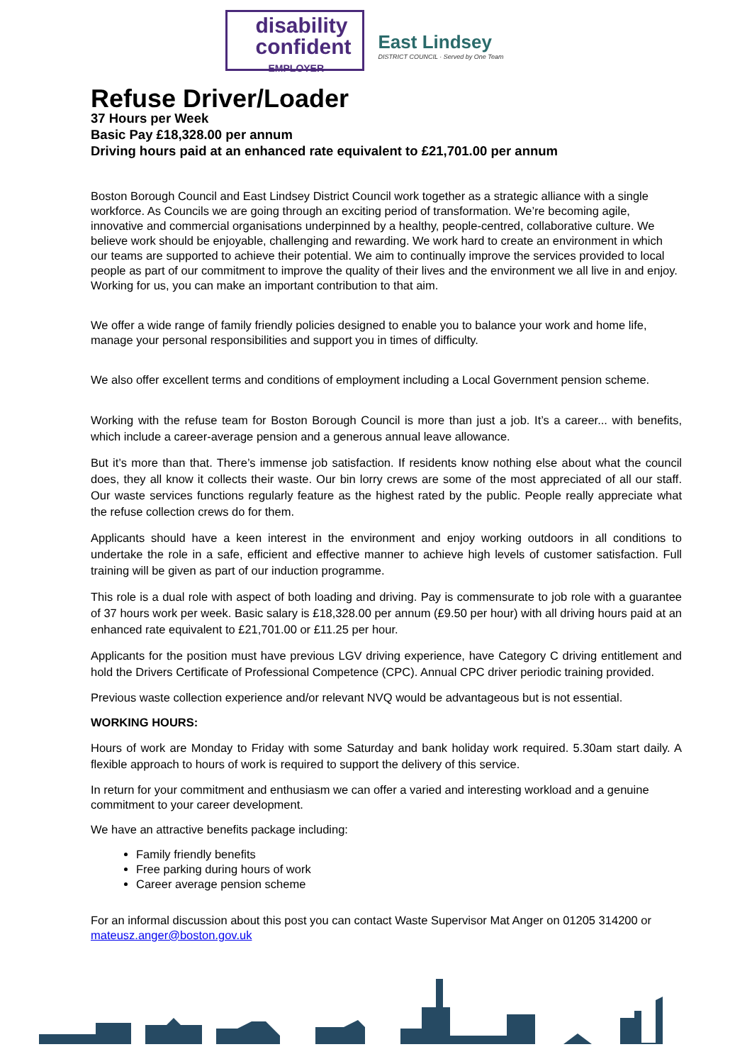disability
confident
EMPLOYER
East Lindsey
DISTRICT COUNCIL · Served by One Team
Refuse Driver/Loader
37 Hours per Week
Basic Pay £18,328.00 per annum
Driving hours paid at an enhanced rate equivalent to £21,701.00 per annum
Boston Borough Council and East Lindsey District Council work together as a strategic alliance with a single workforce. As Councils we are going through an exciting period of transformation. We’re becoming agile, innovative and commercial organisations underpinned by a healthy, people-centred, collaborative culture. We believe work should be enjoyable, challenging and rewarding. We work hard to create an environment in which our teams are supported to achieve their potential. We aim to continually improve the services provided to local people as part of our commitment to improve the quality of their lives and the environment we all live in and enjoy. Working for us, you can make an important contribution to that aim.
We offer a wide range of family friendly policies designed to enable you to balance your work and home life, manage your personal responsibilities and support you in times of difficulty.
We also offer excellent terms and conditions of employment including a Local Government pension scheme.
Working with the refuse team for Boston Borough Council is more than just a job. It’s a career... with benefits, which include a career-average pension and a generous annual leave allowance.
But it’s more than that. There’s immense job satisfaction. If residents know nothing else about what the council does, they all know it collects their waste. Our bin lorry crews are some of the most appreciated of all our staff. Our waste services functions regularly feature as the highest rated by the public. People really appreciate what the refuse collection crews do for them.
Applicants should have a keen interest in the environment and enjoy working outdoors in all conditions to undertake the role in a safe, efficient and effective manner to achieve high levels of customer satisfaction. Full training will be given as part of our induction programme.
This role is a dual role with aspect of both loading and driving. Pay is commensurate to job role with a guarantee of 37 hours work per week. Basic salary is £18,328.00 per annum (£9.50 per hour) with all driving hours paid at an enhanced rate equivalent to £21,701.00 or £11.25 per hour.
Applicants for the position must have previous LGV driving experience, have Category C driving entitlement and hold the Drivers Certificate of Professional Competence (CPC). Annual CPC driver periodic training provided.
Previous waste collection experience and/or relevant NVQ would be advantageous but is not essential.
WORKING HOURS:
Hours of work are Monday to Friday with some Saturday and bank holiday work required. 5.30am start daily. A flexible approach to hours of work is required to support the delivery of this service.
In return for your commitment and enthusiasm we can offer a varied and interesting workload and a genuine commitment to your career development.
We have an attractive benefits package including:
Family friendly benefits
Free parking during hours of work
Career average pension scheme
For an informal discussion about this post you can contact Waste Supervisor Mat Anger on 01205 314200 or mateusz.anger@boston.gov.uk